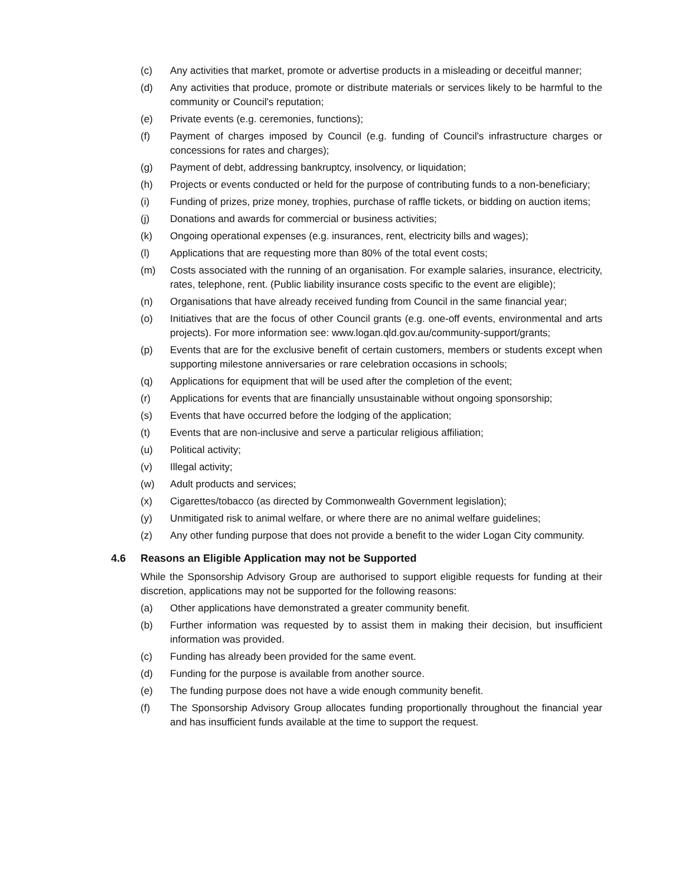(c) Any activities that market, promote or advertise products in a misleading or deceitful manner;
(d) Any activities that produce, promote or distribute materials or services likely to be harmful to the community or Council's reputation;
(e) Private events (e.g. ceremonies, functions);
(f) Payment of charges imposed by Council (e.g. funding of Council's infrastructure charges or concessions for rates and charges);
(g) Payment of debt, addressing bankruptcy, insolvency, or liquidation;
(h) Projects or events conducted or held for the purpose of contributing funds to a non-beneficiary;
(i) Funding of prizes, prize money, trophies, purchase of raffle tickets, or bidding on auction items;
(j) Donations and awards for commercial or business activities;
(k) Ongoing operational expenses (e.g. insurances, rent, electricity bills and wages);
(l) Applications that are requesting more than 80% of the total event costs;
(m) Costs associated with the running of an organisation. For example salaries, insurance, electricity, rates, telephone, rent. (Public liability insurance costs specific to the event are eligible);
(n) Organisations that have already received funding from Council in the same financial year;
(o) Initiatives that are the focus of other Council grants (e.g. one-off events, environmental and arts projects). For more information see: www.logan.qld.gov.au/community-support/grants;
(p) Events that are for the exclusive benefit of certain customers, members or students except when supporting milestone anniversaries or rare celebration occasions in schools;
(q) Applications for equipment that will be used after the completion of the event;
(r) Applications for events that are financially unsustainable without ongoing sponsorship;
(s) Events that have occurred before the lodging of the application;
(t) Events that are non-inclusive and serve a particular religious affiliation;
(u) Political activity;
(v) Illegal activity;
(w) Adult products and services;
(x) Cigarettes/tobacco (as directed by Commonwealth Government legislation);
(y) Unmitigated risk to animal welfare, or where there are no animal welfare guidelines;
(z) Any other funding purpose that does not provide a benefit to the wider Logan City community.
4.6 Reasons an Eligible Application may not be Supported
While the Sponsorship Advisory Group are authorised to support eligible requests for funding at their discretion, applications may not be supported for the following reasons:
(a) Other applications have demonstrated a greater community benefit.
(b) Further information was requested by to assist them in making their decision, but insufficient information was provided.
(c) Funding has already been provided for the same event.
(d) Funding for the purpose is available from another source.
(e) The funding purpose does not have a wide enough community benefit.
(f) The Sponsorship Advisory Group allocates funding proportionally throughout the financial year and has insufficient funds available at the time to support the request.